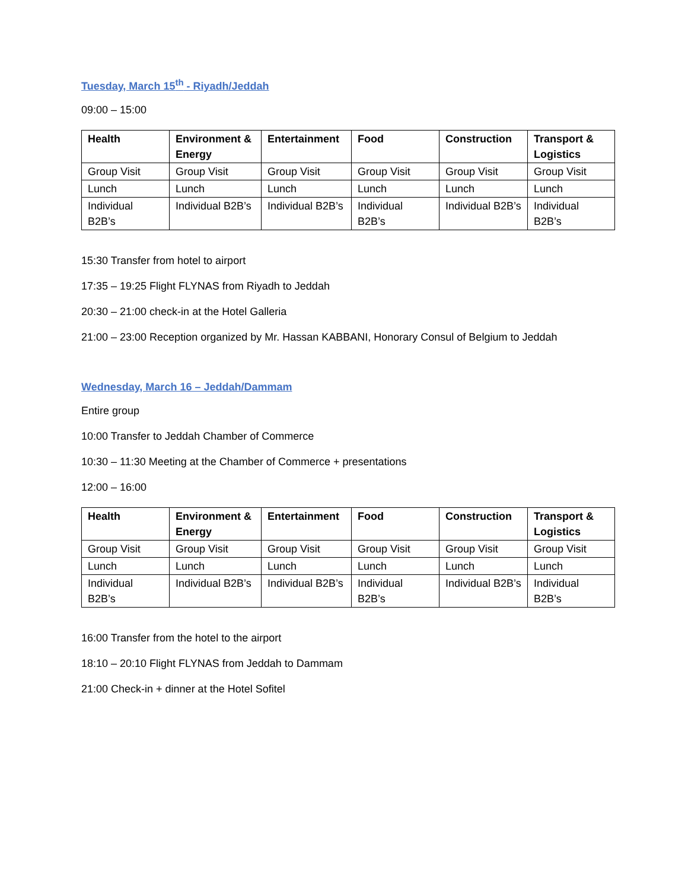Tuesday, March 15<sup>th</sup> - Riyadh/Jeddah
09:00 – 15:00
| Health | Environment & Energy | Entertainment | Food | Construction | Transport & Logistics |
| --- | --- | --- | --- | --- | --- |
| Group Visit | Group Visit | Group Visit | Group Visit | Group Visit | Group Visit |
| Lunch | Lunch | Lunch | Lunch | Lunch | Lunch |
| Individual B2B’s | Individual B2B’s | Individual B2B’s | Individual B2B’s | Individual B2B’s | Individual B2B’s |
15:30 Transfer from hotel to airport
17:35 – 19:25 Flight FLYNAS from Riyadh to Jeddah
20:30 – 21:00 check-in at the Hotel Galleria
21:00 – 23:00 Reception organized by Mr. Hassan KABBANI, Honorary Consul of Belgium to Jeddah
Wednesday, March 16 – Jeddah/Dammam
Entire group
10:00 Transfer to Jeddah Chamber of Commerce
10:30 – 11:30 Meeting at the Chamber of Commerce + presentations
12:00 – 16:00
| Health | Environment & Energy | Entertainment | Food | Construction | Transport & Logistics |
| --- | --- | --- | --- | --- | --- |
| Group Visit | Group Visit | Group Visit | Group Visit | Group Visit | Group Visit |
| Lunch | Lunch | Lunch | Lunch | Lunch | Lunch |
| Individual B2B’s | Individual B2B’s | Individual B2B’s | Individual B2B’s | Individual B2B’s | Individual B2B’s |
16:00 Transfer from the hotel to the airport
18:10 – 20:10 Flight FLYNAS from Jeddah to Dammam
21:00 Check-in + dinner at the Hotel Sofitel